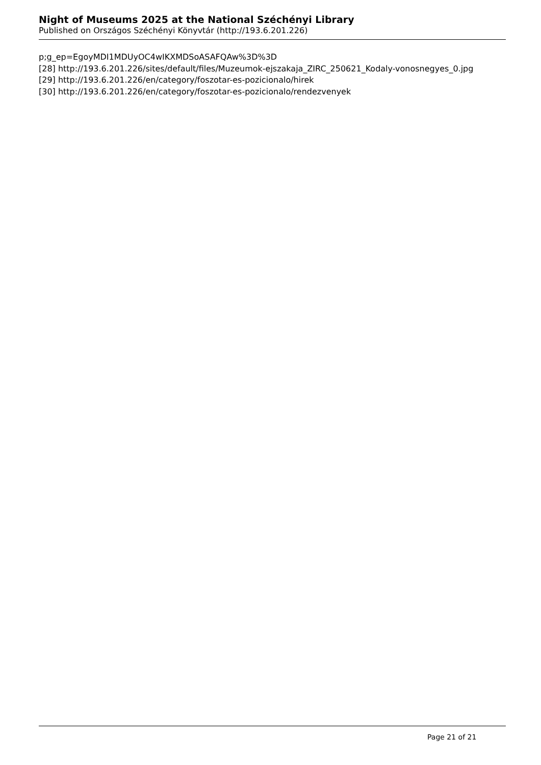Night of Museums 2025 at the National Széchényi Library
Published on Országos Széchényi Könyvtár (http://193.6.201.226)
p;g_ep=EgoyMDI1MDUyOC4wIKXMDSoASAFQAw%3D%3D
[28] http://193.6.201.226/sites/default/files/Muzeumok-ejszakaja_ZIRC_250621_Kodaly-vonosnegyes_0.jpg
[29] http://193.6.201.226/en/category/foszotar-es-pozicionalo/hirek
[30] http://193.6.201.226/en/category/foszotar-es-pozicionalo/rendezvenyek
Page 21 of 21